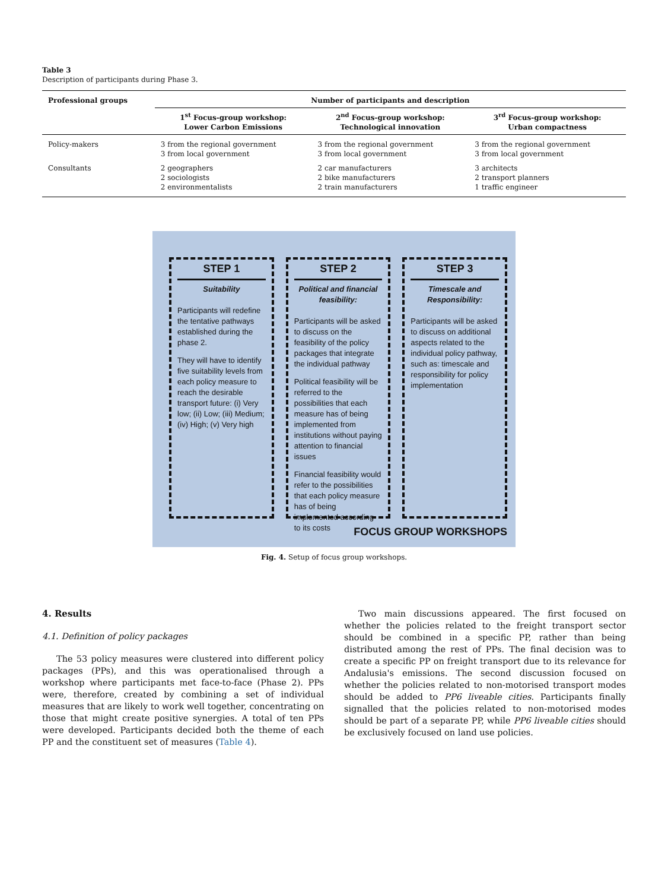Table 3
Description of participants during Phase 3.
| Professional groups | Number of participants and description | | |
| --- | --- | --- | --- |
| | 1<sup>st</sup> Focus-group workshop: Lower Carbon Emissions | 2<sup>nd</sup> Focus-group workshop: Technological innovation | 3<sup>rd</sup> Focus-group workshop: Urban compactness |
| Policy-makers | 3 from the regional government 3 from local government | 3 from the regional government 3 from local government | 3 from the regional government 3 from local government |
| Consultants | 2 geographers 2 sociologists 2 environmentalists | 2 car manufacturers 2 bike manufacturers 2 train manufacturers | 3 architects 2 transport planners 1 traffic engineer |
STEP 1
Suitability
Participants will redefine the tentative pathways established during the phase 2.
They will have to identify five suitability levels from each policy measure to reach the desirable transport future: (i) Very low; (ii) Low; (iii) Medium; (iv) High; (v) Very high
STEP 2
Political and financial feasibility:
Participants will be asked to discuss on the feasibility of the policy packages that integrate the individual pathway
Political feasibility will be referred to the possibilities that each measure has of being implemented from institutions without paying attention to financial issues
Financial feasibility would refer to the possibilities that each policy measure has of being implemented according to its costs
STEP 3
Timescale and Responsibility:
Participants will be asked to discuss on additional aspects related to the individual policy pathway, such as: timescale and responsibility for policy implementation
FOCUS GROUP WORKSHOPS
Fig. 4. Setup of focus group workshops.
4. Results
4.1. Definition of policy packages
The 53 policy measures were clustered into different policy packages (PPs), and this was operationalised through a workshop where participants met face-to-face (Phase 2). PPs were, therefore, created by combining a set of individual measures that are likely to work well together, concentrating on those that might create positive synergies. A total of ten PPs were developed. Participants decided both the theme of each PP and the constituent set of measures (Table 4).
Two main discussions appeared. The first focused on whether the policies related to the freight transport sector should be combined in a specific PP, rather than being distributed among the rest of PPs. The final decision was to create a specific PP on freight transport due to its relevance for Andalusia's emissions. The second discussion focused on whether the policies related to non-motorised transport modes should be added to PP6 liveable cities. Participants finally signalled that the policies related to non-motorised modes should be part of a separate PP, while PP6 liveable cities should be exclusively focused on land use policies.